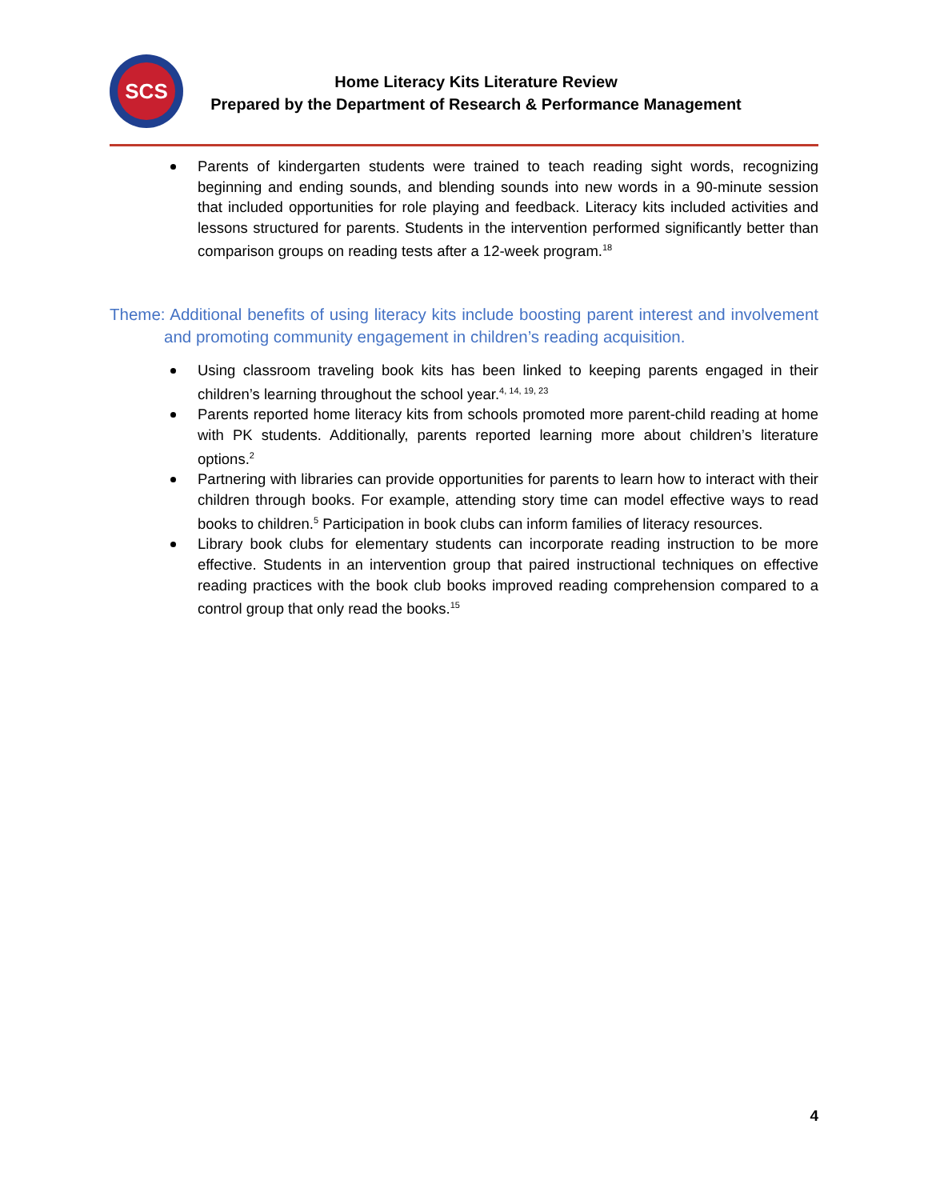SCS
Home Literacy Kits Literature Review
Prepared by the Department of Research & Performance Management
Parents of kindergarten students were trained to teach reading sight words, recognizing beginning and ending sounds, and blending sounds into new words in a 90-minute session that included opportunities for role playing and feedback. Literacy kits included activities and lessons structured for parents. Students in the intervention performed significantly better than comparison groups on reading tests after a 12-week program.<sup>18</sup>
Theme: Additional benefits of using literacy kits include boosting parent interest and involvement and promoting community engagement in children’s reading acquisition.
Using classroom traveling book kits has been linked to keeping parents engaged in their children’s learning throughout the school year.<sup>4, 14, 19, 23</sup>
Parents reported home literacy kits from schools promoted more parent-child reading at home with PK students. Additionally, parents reported learning more about children’s literature options.<sup>2</sup>
Partnering with libraries can provide opportunities for parents to learn how to interact with their children through books. For example, attending story time can model effective ways to read books to children.<sup>5</sup> Participation in book clubs can inform families of literacy resources.
Library book clubs for elementary students can incorporate reading instruction to be more effective. Students in an intervention group that paired instructional techniques on effective reading practices with the book club books improved reading comprehension compared to a control group that only read the books.<sup>15</sup>
4